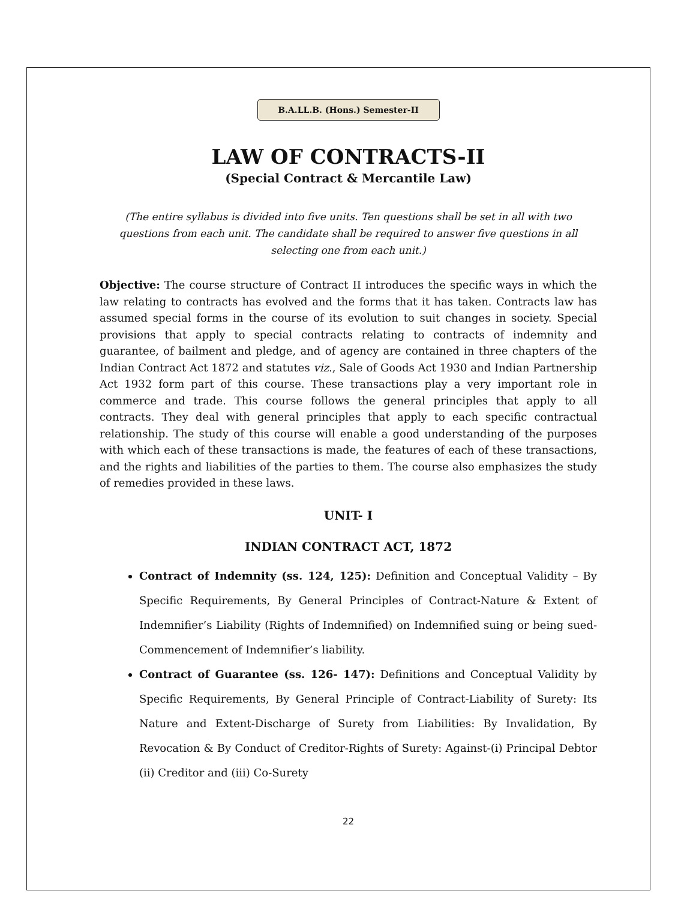B.A.LL.B. (Hons.) Semester-II
LAW OF CONTRACTS-II
(Special Contract & Mercantile Law)
(The entire syllabus is divided into five units. Ten questions shall be set in all with two questions from each unit. The candidate shall be required to answer five questions in all selecting one from each unit.)
Objective: The course structure of Contract II introduces the specific ways in which the law relating to contracts has evolved and the forms that it has taken. Contracts law has assumed special forms in the course of its evolution to suit changes in society. Special provisions that apply to special contracts relating to contracts of indemnity and guarantee, of bailment and pledge, and of agency are contained in three chapters of the Indian Contract Act 1872 and statutes viz., Sale of Goods Act 1930 and Indian Partnership Act 1932 form part of this course. These transactions play a very important role in commerce and trade. This course follows the general principles that apply to all contracts. They deal with general principles that apply to each specific contractual relationship. The study of this course will enable a good understanding of the purposes with which each of these transactions is made, the features of each of these transactions, and the rights and liabilities of the parties to them. The course also emphasizes the study of remedies provided in these laws.
UNIT- I
INDIAN CONTRACT ACT, 1872
Contract of Indemnity (ss. 124, 125): Definition and Conceptual Validity – By Specific Requirements, By General Principles of Contract-Nature & Extent of Indemnifier’s Liability (Rights of Indemnified) on Indemnified suing or being sued-Commencement of Indemnifier’s liability.
Contract of Guarantee (ss. 126- 147): Definitions and Conceptual Validity by Specific Requirements, By General Principle of Contract-Liability of Surety: Its Nature and Extent-Discharge of Surety from Liabilities: By Invalidation, By Revocation & By Conduct of Creditor-Rights of Surety: Against-(i) Principal Debtor (ii) Creditor and (iii) Co-Surety
22